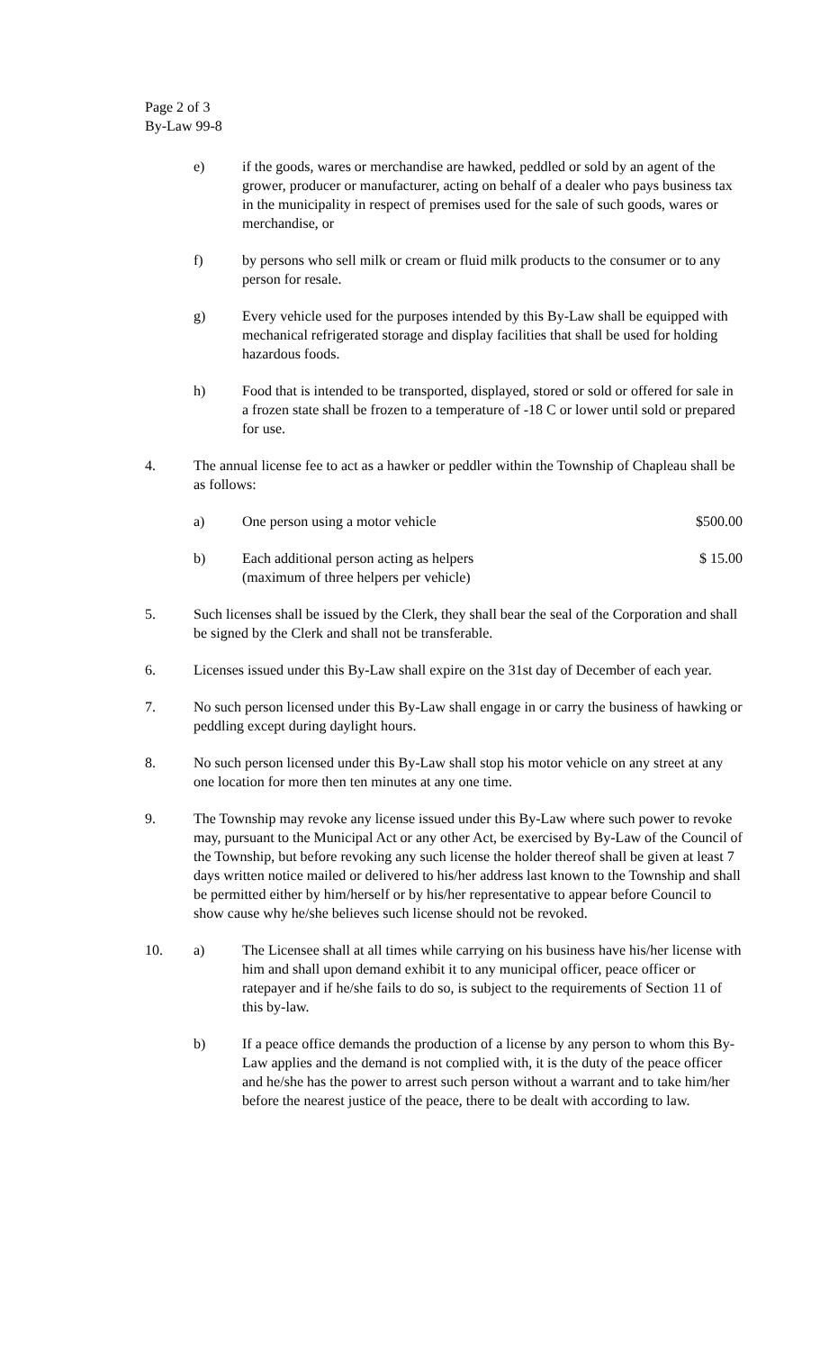Page 2 of 3
By-Law 99-8
e) if the goods, wares or merchandise are hawked, peddled or sold by an agent of the grower, producer or manufacturer, acting on behalf of a dealer who pays business tax in the municipality in respect of premises used for the sale of such goods, wares or merchandise, or
f) by persons who sell milk or cream or fluid milk products to the consumer or to any person for resale.
g) Every vehicle used for the purposes intended by this By-Law shall be equipped with mechanical refrigerated storage and display facilities that shall be used for holding hazardous foods.
h) Food that is intended to be transported, displayed, stored or sold or offered for sale in a frozen state shall be frozen to a temperature of -18 C or lower until sold or prepared for use.
4. The annual license fee to act as a hawker or peddler within the Township of Chapleau shall be as follows:
a) One person using a motor vehicle $500.00
b) Each additional person acting as helpers
(maximum of three helpers per vehicle) $ 15.00
5. Such licenses shall be issued by the Clerk, they shall bear the seal of the Corporation and shall be signed by the Clerk and shall not be transferable.
6. Licenses issued under this By-Law shall expire on the 31st day of December of each year.
7. No such person licensed under this By-Law shall engage in or carry the business of hawking or peddling except during daylight hours.
8. No such person licensed under this By-Law shall stop his motor vehicle on any street at any one location for more then ten minutes at any one time.
9. The Township may revoke any license issued under this By-Law where such power to revoke may, pursuant to the Municipal Act or any other Act, be exercised by By-Law of the Council of the Township, but before revoking any such license the holder thereof shall be given at least 7 days written notice mailed or delivered to his/her address last known to the Township and shall be permitted either by him/herself or by his/her representative to appear before Council to show cause why he/she believes such license should not be revoked.
10. a) The Licensee shall at all times while carrying on his business have his/her license with him and shall upon demand exhibit it to any municipal officer, peace officer or ratepayer and if he/she fails to do so, is subject to the requirements of Section 11 of this by-law.
b) If a peace office demands the production of a license by any person to whom this By-Law applies and the demand is not complied with, it is the duty of the peace officer and he/she has the power to arrest such person without a warrant and to take him/her before the nearest justice of the peace, there to be dealt with according to law.